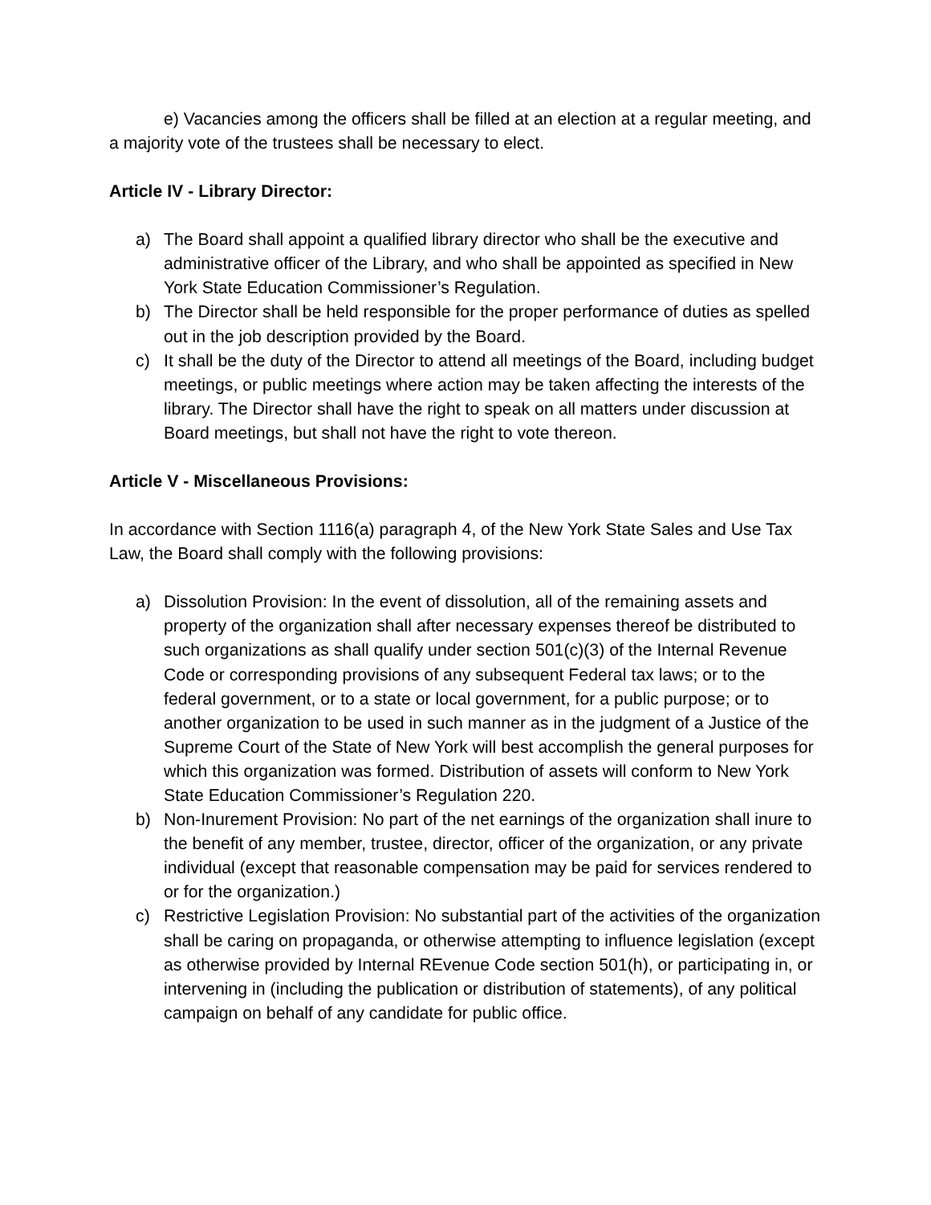e) Vacancies among the officers shall be filled at an election at a regular meeting, and a majority vote of the trustees shall be necessary to elect.
Article IV - Library Director:
a) The Board shall appoint a qualified library director who shall be the executive and administrative officer of the Library, and who shall be appointed as specified in New York State Education Commissioner’s Regulation.
b) The Director shall be held responsible for the proper performance of duties as spelled out in the job description provided by the Board.
c) It shall be the duty of the Director to attend all meetings of the Board, including budget meetings, or public meetings where action may be taken affecting the interests of the library. The Director shall have the right to speak on all matters under discussion at Board meetings, but shall not have the right to vote thereon.
Article V - Miscellaneous Provisions:
In accordance with Section 1116(a) paragraph 4, of the New York State Sales and Use Tax Law, the Board shall comply with the following provisions:
a) Dissolution Provision: In the event of dissolution, all of the remaining assets and property of the organization shall after necessary expenses thereof be distributed to such organizations as shall qualify under section 501(c)(3) of the Internal Revenue Code or corresponding provisions of any subsequent Federal tax laws; or to the federal government, or to a state or local government, for a public purpose; or to another organization to be used in such manner as in the judgment of a Justice of the Supreme Court of the State of New York will best accomplish the general purposes for which this organization was formed. Distribution of assets will conform to New York State Education Commissioner’s Regulation 220.
b) Non-Inurement Provision: No part of the net earnings of the organization shall inure to the benefit of any member, trustee, director, officer of the organization, or any private individual (except that reasonable compensation may be paid for services rendered to or for the organization.)
c) Restrictive Legislation Provision: No substantial part of the activities of the organization shall be caring on propaganda, or otherwise attempting to influence legislation (except as otherwise provided by Internal REvenue Code section 501(h), or participating in, or intervening in (including the publication or distribution of statements), of any political campaign on behalf of any candidate for public office.